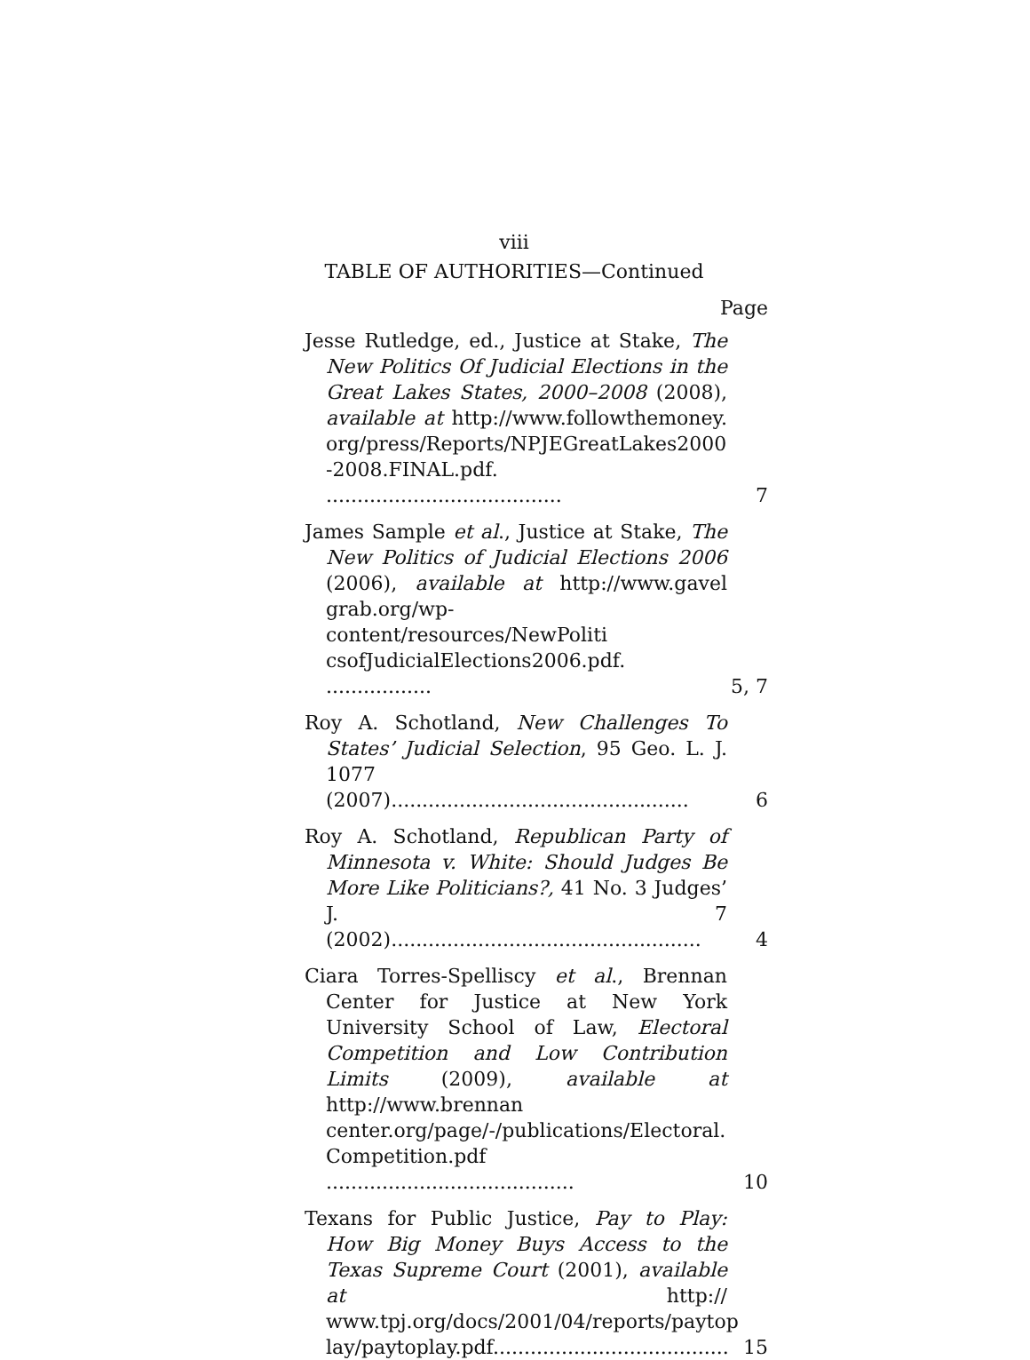viii
TABLE OF AUTHORITIES—Continued
Page
Jesse Rutledge, ed., Justice at Stake, The New Politics Of Judicial Elections in the Great Lakes States, 2000–2008 (2008), available at http://www.followthemoney. org/press/Reports/NPJEGreatLakes2000 -2008.FINAL.pdf. ......................................
7
James Sample et al., Justice at Stake, The New Politics of Judicial Elections 2006 (2006), available at http://www.gavel grab.org/wp-content/resources/NewPoliti csofJudicialElections2006.pdf. .................
5, 7
Roy A. Schotland, New Challenges To States’ Judicial Selection, 95 Geo. L. J. 1077 (2007)................................................
6
Roy A. Schotland, Republican Party of Minnesota v. White: Should Judges Be More Like Politicians?, 41 No. 3 Judges’ J. 7 (2002)..................................................
4
Ciara Torres-Spelliscy et al., Brennan Center for Justice at New York University School of Law, Electoral Competition and Low Contribution Limits (2009), available at http://www.brennan center.org/page/-/publications/Electoral. Competition.pdf ........................................
10
Texans for Public Justice, Pay to Play: How Big Money Buys Access to the Texas Supreme Court (2001), available at http:// www.tpj.org/docs/2001/04/reports/paytop lay/paytoplay.pdf......................................
15